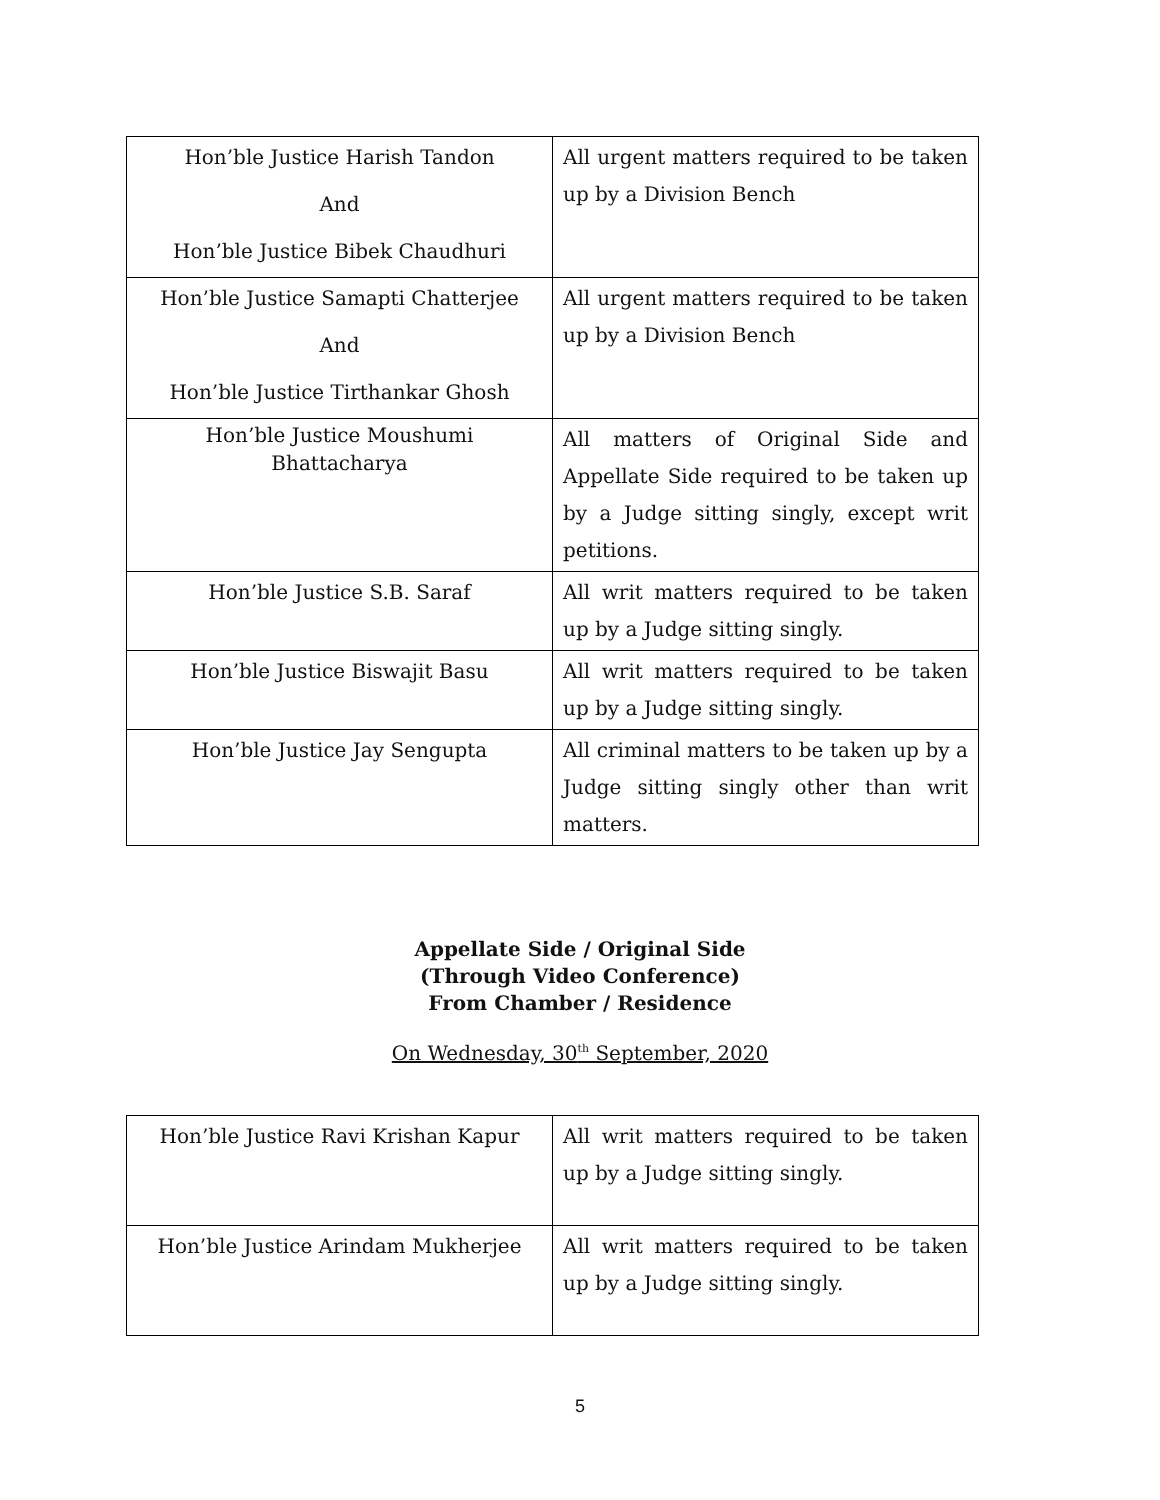| Hon’ble Justice Harish Tandon And Hon’ble Justice Bibek Chaudhuri | All urgent matters required to be taken up by a Division Bench |
| Hon’ble Justice Samapti Chatterjee And Hon’ble Justice Tirthankar Ghosh | All urgent matters required to be taken up by a Division Bench |
| Hon’ble Justice Moushumi Bhattacharya | All matters of Original Side and Appellate Side required to be taken up by a Judge sitting singly, except writ petitions. |
| Hon’ble Justice S.B. Saraf | All writ matters required to be taken up by a Judge sitting singly. |
| Hon’ble Justice Biswajit Basu | All writ matters required to be taken up by a Judge sitting singly. |
| Hon’ble Justice Jay Sengupta | All criminal matters to be taken up by a Judge sitting singly other than writ matters. |
Appellate Side / Original Side
(Through Video Conference)
From Chamber / Residence
On Wednesday, 30<sup>th</sup> September, 2020
| Hon’ble Justice Ravi Krishan Kapur | All writ matters required to be taken up by a Judge sitting singly. |
| Hon’ble Justice Arindam Mukherjee | All writ matters required to be taken up by a Judge sitting singly. |
5